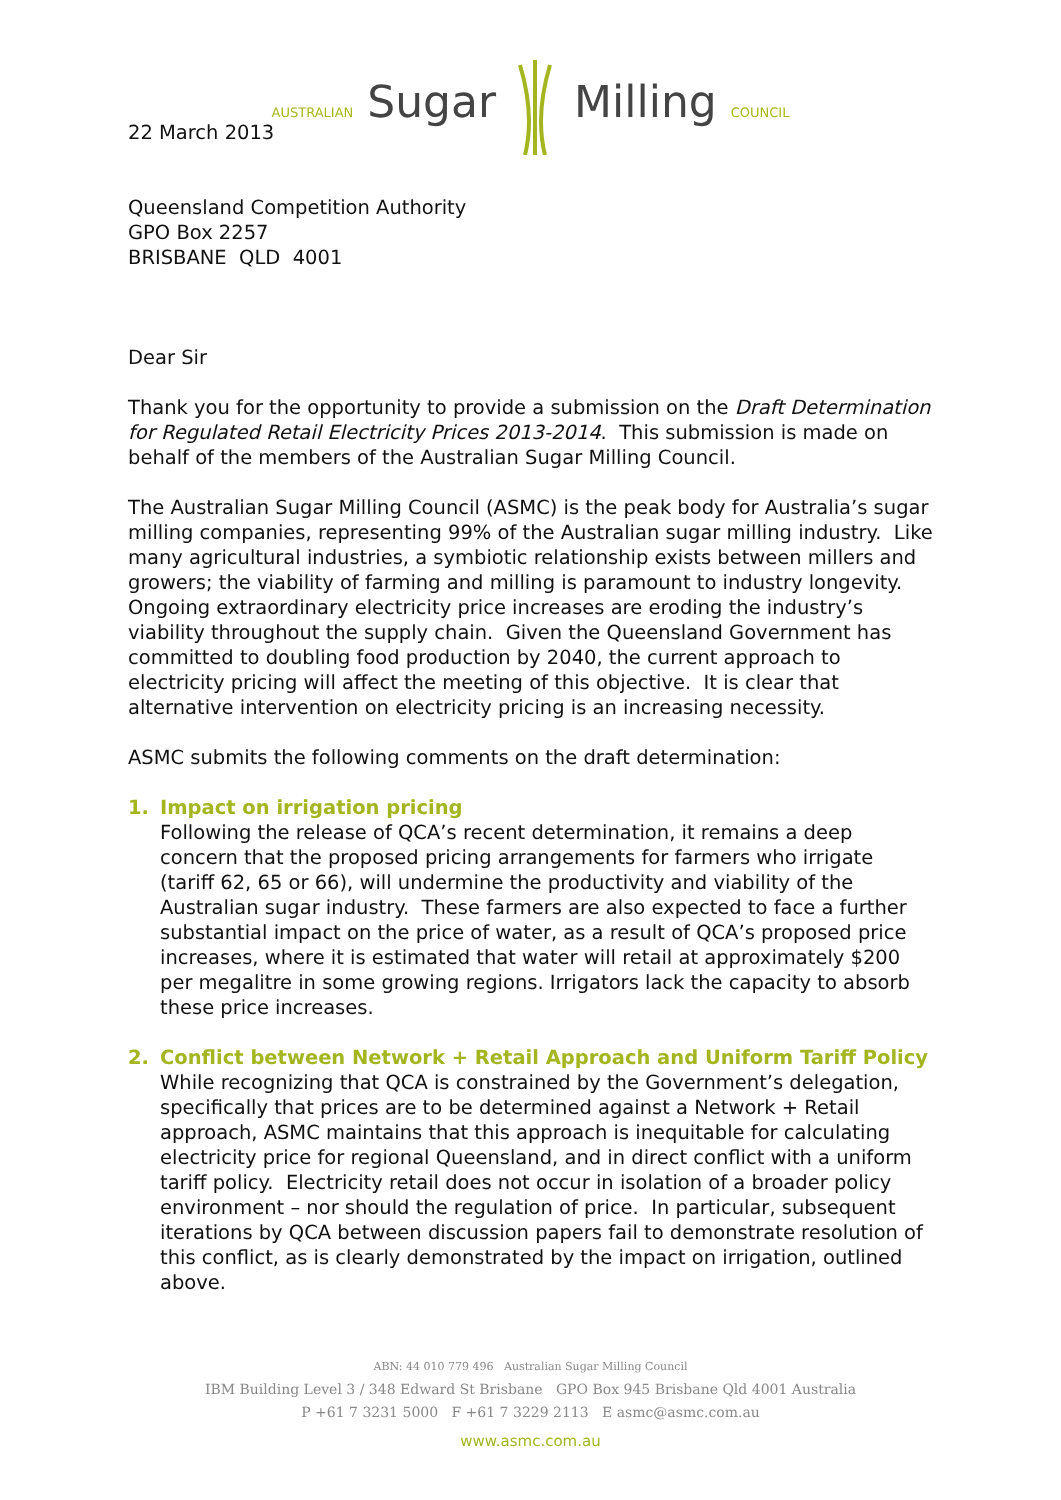AUSTRALIAN Sugar Milling COUNCIL
22 March 2013
Queensland Competition Authority
GPO Box 2257
BRISBANE QLD 4001
Dear Sir
Thank you for the opportunity to provide a submission on the Draft Determination for Regulated Retail Electricity Prices 2013-2014. This submission is made on behalf of the members of the Australian Sugar Milling Council.
The Australian Sugar Milling Council (ASMC) is the peak body for Australia’s sugar milling companies, representing 99% of the Australian sugar milling industry. Like many agricultural industries, a symbiotic relationship exists between millers and growers; the viability of farming and milling is paramount to industry longevity. Ongoing extraordinary electricity price increases are eroding the industry’s viability throughout the supply chain. Given the Queensland Government has committed to doubling food production by 2040, the current approach to electricity pricing will affect the meeting of this objective. It is clear that alternative intervention on electricity pricing is an increasing necessity.
ASMC submits the following comments on the draft determination:
1. Impact on irrigation pricing
Following the release of QCA’s recent determination, it remains a deep concern that the proposed pricing arrangements for farmers who irrigate (tariff 62, 65 or 66), will undermine the productivity and viability of the Australian sugar industry. These farmers are also expected to face a further substantial impact on the price of water, as a result of QCA’s proposed price increases, where it is estimated that water will retail at approximately $200 per megalitre in some growing regions. Irrigators lack the capacity to absorb these price increases.
2. Conflict between Network + Retail Approach and Uniform Tariff Policy
While recognizing that QCA is constrained by the Government’s delegation, specifically that prices are to be determined against a Network + Retail approach, ASMC maintains that this approach is inequitable for calculating electricity price for regional Queensland, and in direct conflict with a uniform tariff policy. Electricity retail does not occur in isolation of a broader policy environment – nor should the regulation of price. In particular, subsequent iterations by QCA between discussion papers fail to demonstrate resolution of this conflict, as is clearly demonstrated by the impact on irrigation, outlined above.
ABN: 44 010 779 496 Australian Sugar Milling Council
IBM Building Level 3 / 348 Edward St Brisbane GPO Box 945 Brisbane Qld 4001 Australia
P +61 7 3231 5000 F +61 7 3229 2113 E asmc@asmc.com.au
www.asmc.com.au